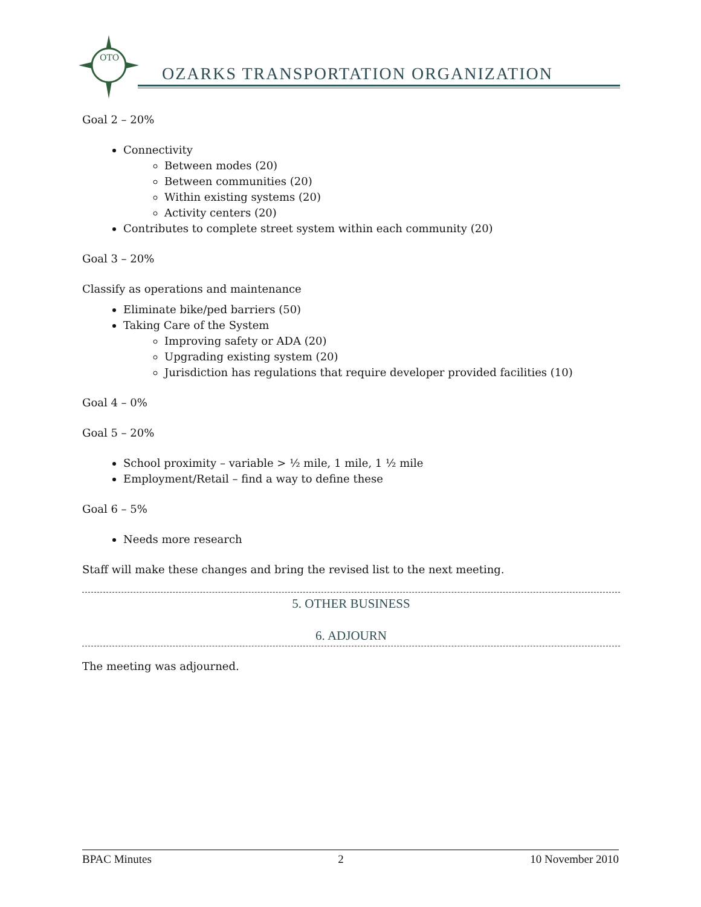OTO
OZARKS TRANSPORTATION ORGANIZATION
Goal 2 – 20%
Connectivity
Between modes (20)
Between communities (20)
Within existing systems (20)
Activity centers (20)
Contributes to complete street system within each community (20)
Goal 3 – 20%
Classify as operations and maintenance
Eliminate bike/ped barriers (50)
Taking Care of the System
Improving safety or ADA (20)
Upgrading existing system (20)
Jurisdiction has regulations that require developer provided facilities (10)
Goal 4 – 0%
Goal 5 – 20%
School proximity – variable > ½ mile, 1 mile, 1 ½ mile
Employment/Retail – find a way to define these
Goal 6 – 5%
Needs more research
Staff will make these changes and bring the revised list to the next meeting.
5. OTHER BUSINESS
6. ADJOURN
The meeting was adjourned.
BPAC Minutes 2 10 November 2010